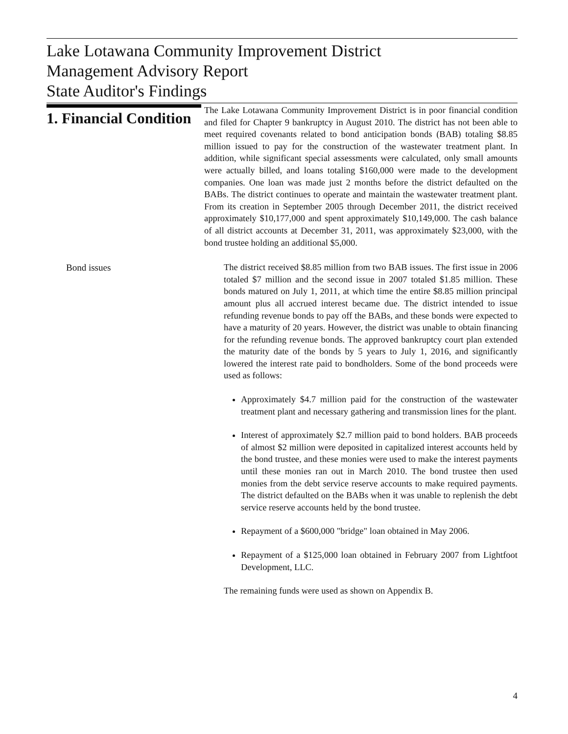Lake Lotawana Community Improvement District
Management Advisory Report
State Auditor's Findings
1. Financial Condition
The Lake Lotawana Community Improvement District is in poor financial condition and filed for Chapter 9 bankruptcy in August 2010. The district has not been able to meet required covenants related to bond anticipation bonds (BAB) totaling $8.85 million issued to pay for the construction of the wastewater treatment plant. In addition, while significant special assessments were calculated, only small amounts were actually billed, and loans totaling $160,000 were made to the development companies. One loan was made just 2 months before the district defaulted on the BABs. The district continues to operate and maintain the wastewater treatment plant. From its creation in September 2005 through December 2011, the district received approximately $10,177,000 and spent approximately $10,149,000. The cash balance of all district accounts at December 31, 2011, was approximately $23,000, with the bond trustee holding an additional $5,000.
Bond issues
The district received $8.85 million from two BAB issues. The first issue in 2006 totaled $7 million and the second issue in 2007 totaled $1.85 million. These bonds matured on July 1, 2011, at which time the entire $8.85 million principal amount plus all accrued interest became due. The district intended to issue refunding revenue bonds to pay off the BABs, and these bonds were expected to have a maturity of 20 years. However, the district was unable to obtain financing for the refunding revenue bonds. The approved bankruptcy court plan extended the maturity date of the bonds by 5 years to July 1, 2016, and significantly lowered the interest rate paid to bondholders. Some of the bond proceeds were used as follows:
Approximately $4.7 million paid for the construction of the wastewater treatment plant and necessary gathering and transmission lines for the plant.
Interest of approximately $2.7 million paid to bond holders. BAB proceeds of almost $2 million were deposited in capitalized interest accounts held by the bond trustee, and these monies were used to make the interest payments until these monies ran out in March 2010. The bond trustee then used monies from the debt service reserve accounts to make required payments. The district defaulted on the BABs when it was unable to replenish the debt service reserve accounts held by the bond trustee.
Repayment of a $600,000 "bridge" loan obtained in May 2006.
Repayment of a $125,000 loan obtained in February 2007 from Lightfoot Development, LLC.
The remaining funds were used as shown on Appendix B.
4